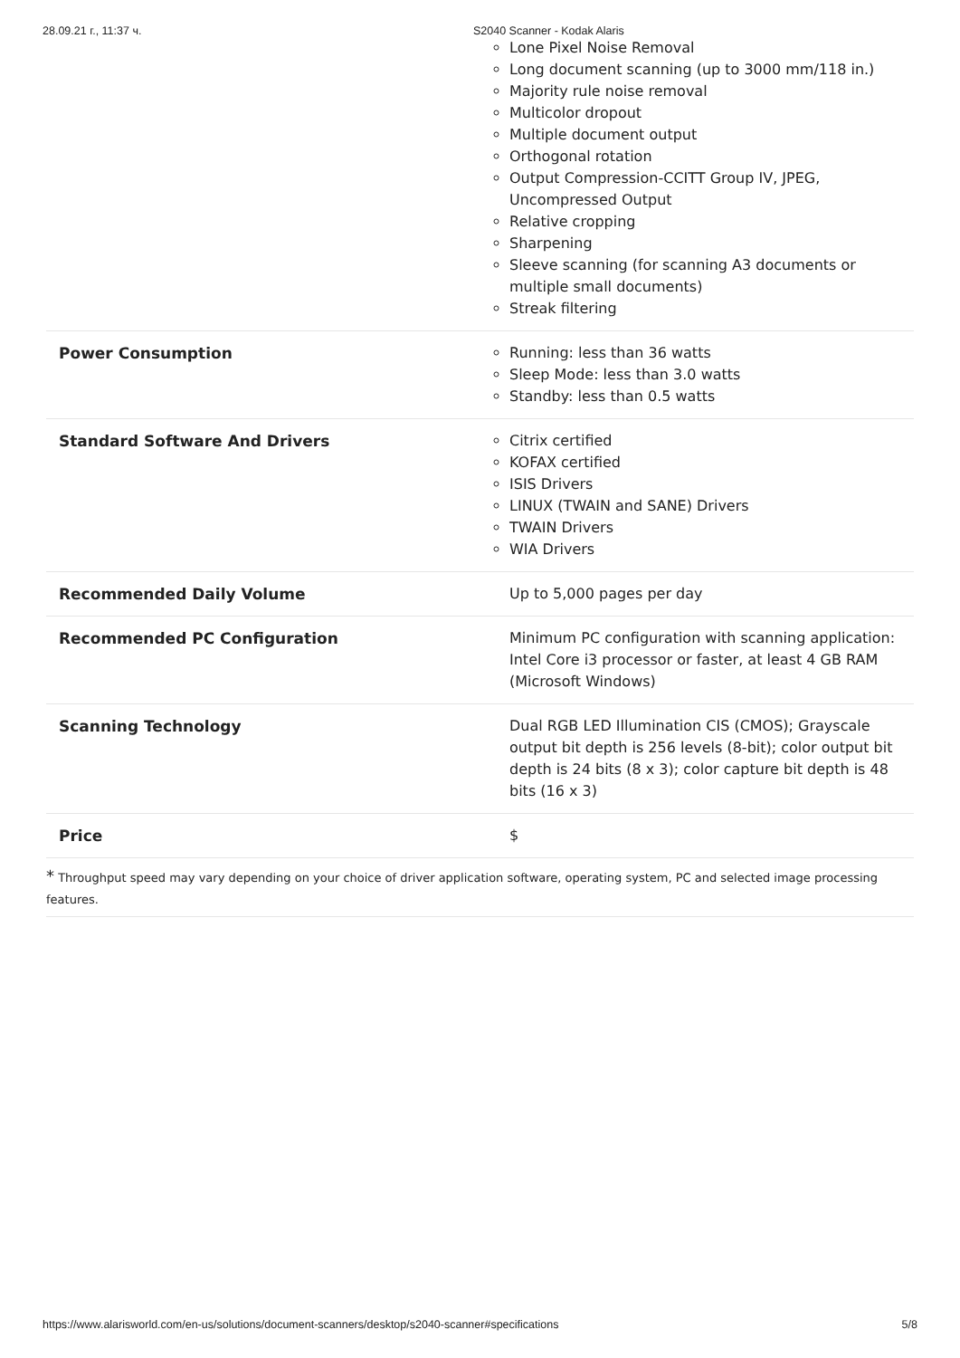28.09.21 г., 11:37 ч. S2040 Scanner - Kodak Alaris
| | Lone Pixel Noise Removal Long document scanning (up to 3000 mm/118 in.) Majority rule noise removal Multicolor dropout Multiple document output Orthogonal rotation Output Compression-CCITT Group IV, JPEG, Uncompressed Output Relative cropping Sharpening Sleeve scanning (for scanning A3 documents or multiple small documents) Streak filtering |
| Power Consumption | Running: less than 36 watts Sleep Mode: less than 3.0 watts Standby: less than 0.5 watts |
| Standard Software And Drivers | Citrix certified KOFAX certified ISIS Drivers LINUX (TWAIN and SANE) Drivers TWAIN Drivers WIA Drivers |
| Recommended Daily Volume | Up to 5,000 pages per day |
| Recommended PC Configuration | Minimum PC configuration with scanning application: Intel Core i3 processor or faster, at least 4 GB RAM (Microsoft Windows) |
| Scanning Technology | Dual RGB LED Illumination CIS (CMOS); Grayscale output bit depth is 256 levels (8-bit); color output bit depth is 24 bits (8 x 3); color capture bit depth is 48 bits (16 x 3) |
| Price | $ |
* Throughput speed may vary depending on your choice of driver application software, operating system, PC and selected image processing features.
https://www.alarisworld.com/en-us/solutions/document-scanners/desktop/s2040-scanner#specifications 5/8